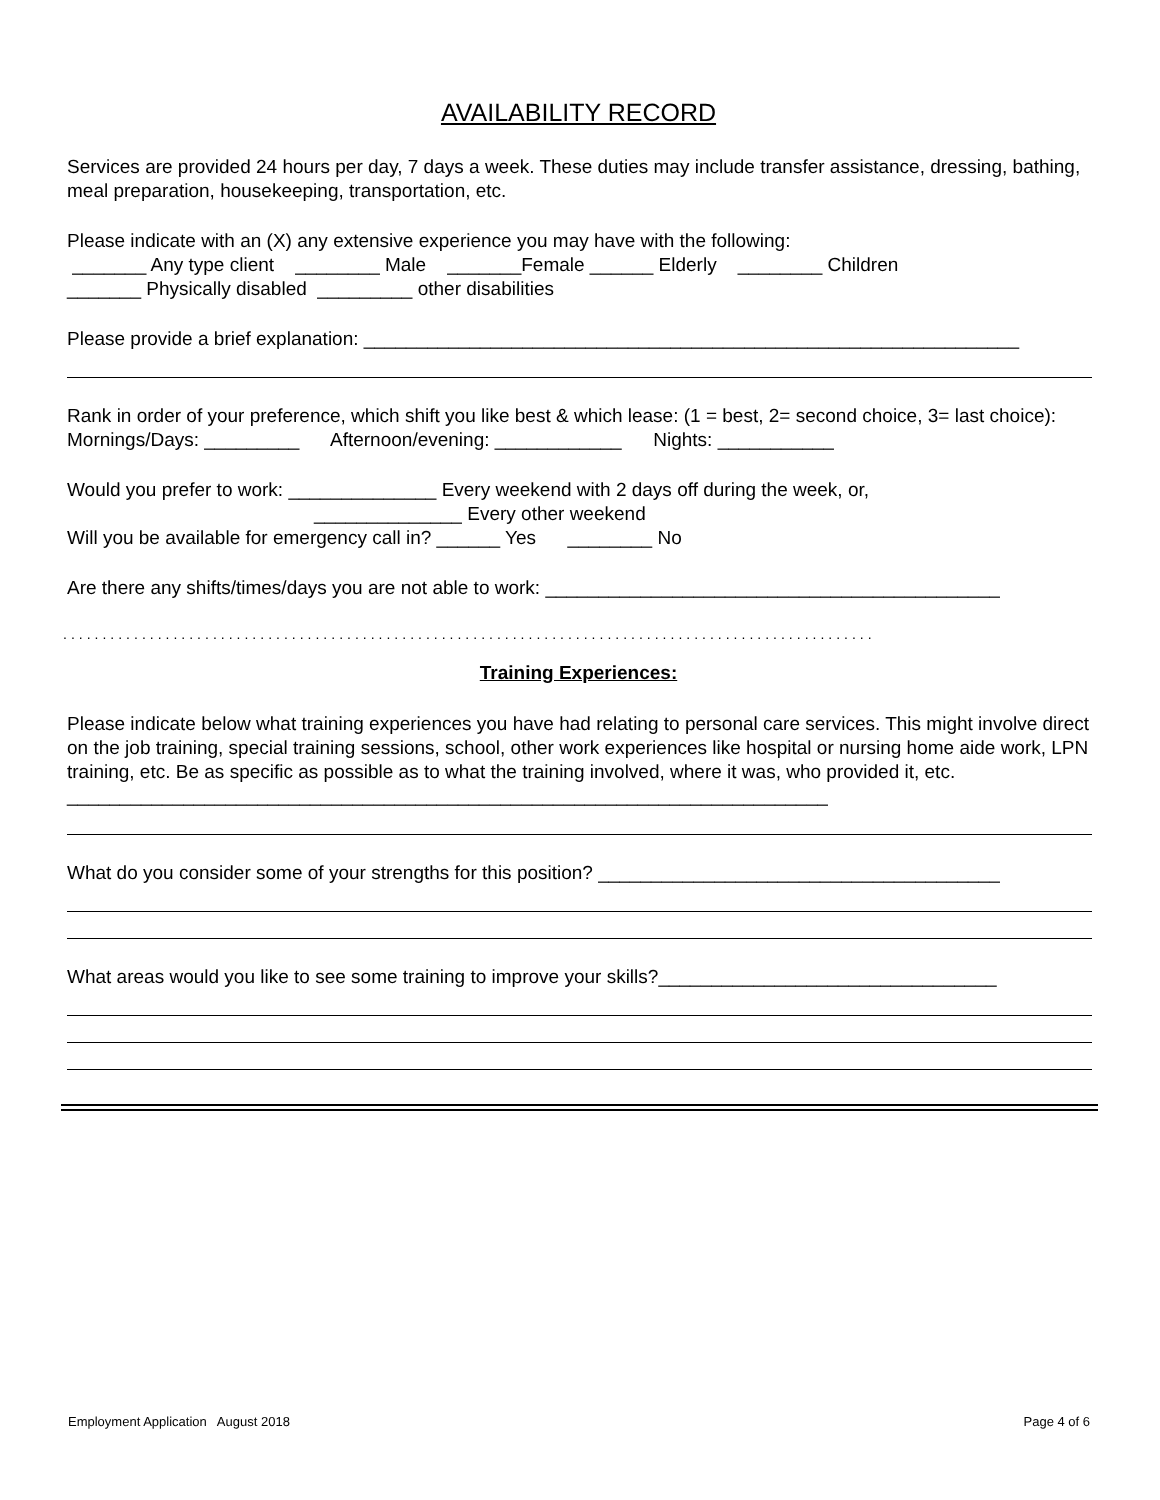AVAILABILITY RECORD
Services are provided 24 hours per day, 7 days a week. These duties may include transfer assistance, dressing, bathing, meal preparation, housekeeping, transportation, etc.
Please indicate with an (X) any extensive experience you may have with the following:
_______ Any type client ________ Male _______Female ______ Elderly ________ Children
_______ Physically disabled _________ other disabilities
Please provide a brief explanation: ______________________________________________________________
Rank in order of your preference, which shift you like best & which lease: (1 = best, 2= second choice, 3= last choice): Mornings/Days: _________ Afternoon/evening: ____________ Nights: ___________
Would you prefer to work: ______________ Every weekend with 2 days off during the week, or,
______________ Every other weekend
Will you be available for emergency call in? ______ Yes ________ No
Are there any shifts/times/days you are not able to work: ___________________________________________
.......................................................................................................
Training Experiences:
Please indicate below what training experiences you have had relating to personal care services. This might involve direct on the job training, special training sessions, school, other work experiences like hospital or nursing home aide work, LPN training, etc. Be as specific as possible as to what the training involved, where it was, who provided it, etc. ________________________________________________________________________
What do you consider some of your strengths for this position? ______________________________________
What areas would you like to see some training to improve your skills?________________________________
Employment Application August 2018 Page 4 of 6